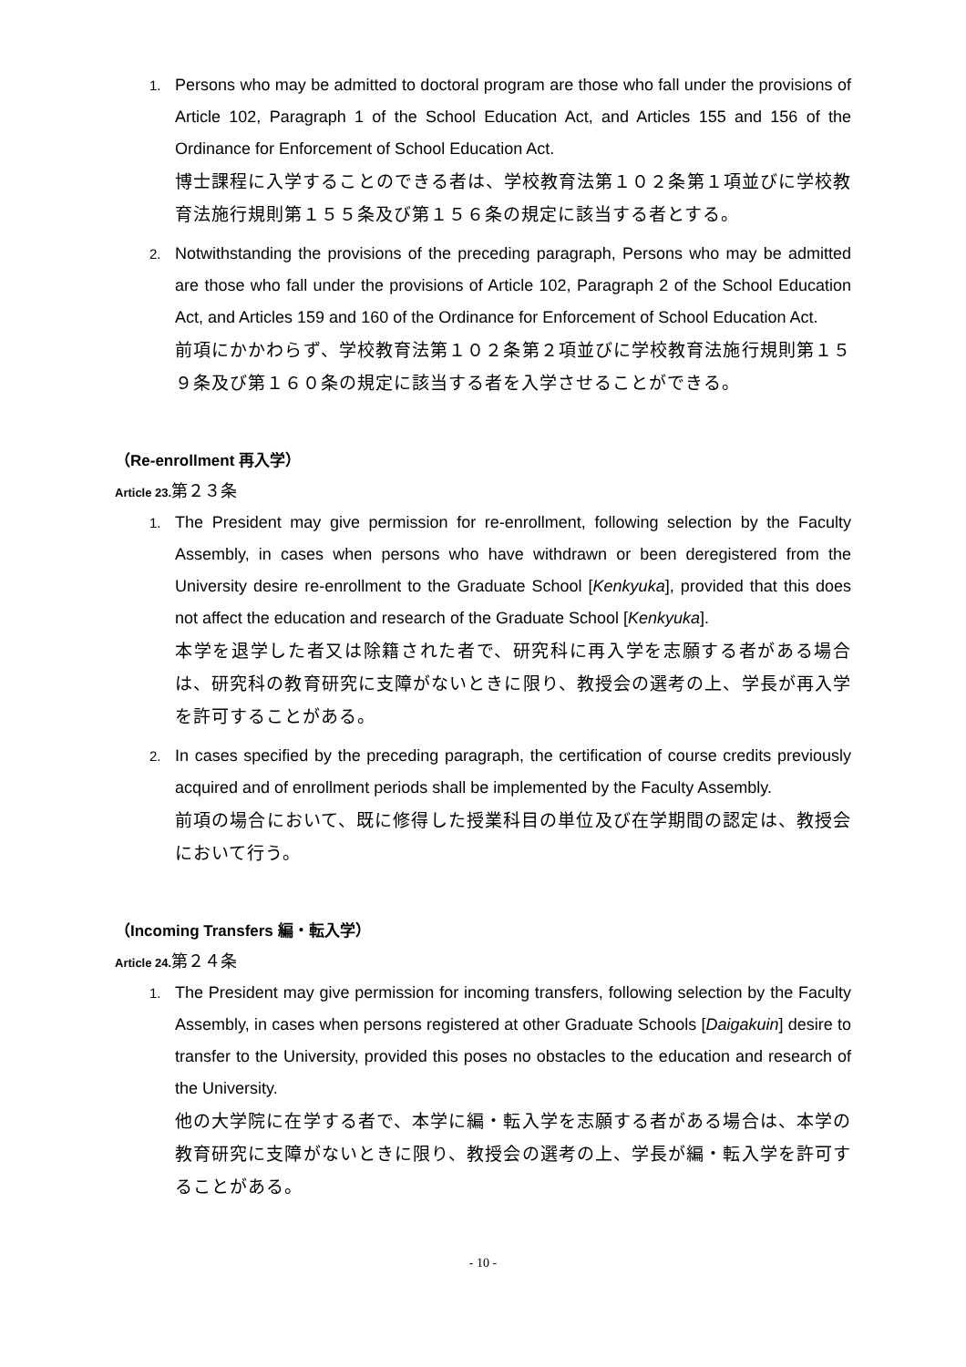1.
Persons who may be admitted to doctoral program are those who fall under the provisions of Article 102, Paragraph 1 of the School Education Act, and Articles 155 and 156 of the Ordinance for Enforcement of School Education Act.
博士課程に入学することのできる者は、学校教育法第１０２条第１項並びに学校教育法施行規則第１５５条及び第１５６条の規定に該当する者とする。
2.
Notwithstanding the provisions of the preceding paragraph, Persons who may be admitted are those who fall under the provisions of Article 102, Paragraph 2 of the School Education Act, and Articles 159 and 160 of the Ordinance for Enforcement of School Education Act.
前項にかかわらず、学校教育法第１０２条第２項並びに学校教育法施行規則第１５９条及び第１６０条の規定に該当する者を入学させることができる。
（Re-enrollment 再入学）
Article 23. 第２３条
1.
The President may give permission for re-enrollment, following selection by the Faculty Assembly, in cases when persons who have withdrawn or been deregistered from the University desire re-enrollment to the Graduate School [Kenkyuka], provided that this does not affect the education and research of the Graduate School [Kenkyuka].
本学を退学した者又は除籍された者で、研究科に再入学を志願する者がある場合は、研究科の教育研究に支障がないときに限り、教授会の選考の上、学長が再入学を許可することがある。
2.
In cases specified by the preceding paragraph, the certification of course credits previously acquired and of enrollment periods shall be implemented by the Faculty Assembly.
前項の場合において、既に修得した授業科目の単位及び在学期間の認定は、教授会において行う。
（Incoming Transfers 編・転入学）
Article 24. 第２４条
1.
The President may give permission for incoming transfers, following selection by the Faculty Assembly, in cases when persons registered at other Graduate Schools [Daigakuin] desire to transfer to the University, provided this poses no obstacles to the education and research of the University.
他の大学院に在学する者で、本学に編・転入学を志願する者がある場合は、本学の教育研究に支障がないときに限り、教授会の選考の上、学長が編・転入学を許可することがある。
- 10 -